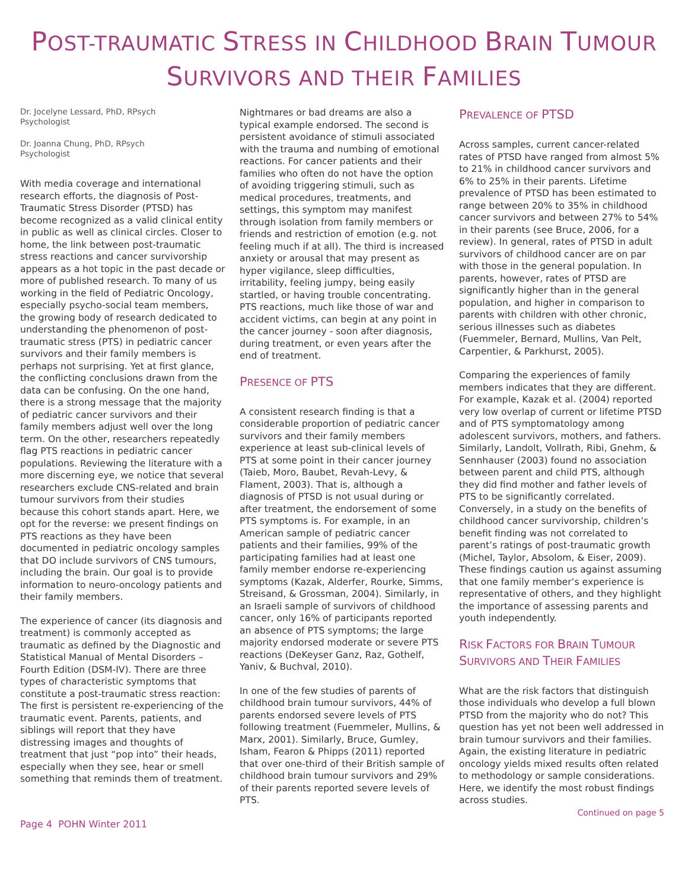POST-TRAUMATIC STRESS IN CHILDHOOD BRAIN TUMOUR
SURVIVORS AND THEIR FAMILIES
Dr. Jocelyne Lessard, PhD, RPsych
Psychologist
Dr. Joanna Chung, PhD, RPsych
Psychologist
With media coverage and international research efforts, the diagnosis of Post-Traumatic Stress Disorder (PTSD) has become recognized as a valid clinical entity in public as well as clinical circles. Closer to home, the link between post-traumatic stress reactions and cancer survivorship appears as a hot topic in the past decade or more of published research. To many of us working in the field of Pediatric Oncology, especially psycho-social team members, the growing body of research dedicated to understanding the phenomenon of post-traumatic stress (PTS) in pediatric cancer survivors and their family members is perhaps not surprising. Yet at first glance, the conflicting conclusions drawn from the data can be confusing. On the one hand, there is a strong message that the majority of pediatric cancer survivors and their family members adjust well over the long term. On the other, researchers repeatedly flag PTS reactions in pediatric cancer populations. Reviewing the literature with a more discerning eye, we notice that several researchers exclude CNS-related and brain tumour survivors from their studies because this cohort stands apart. Here, we opt for the reverse: we present findings on PTS reactions as they have been documented in pediatric oncology samples that DO include survivors of CNS tumours, including the brain. Our goal is to provide information to neuro-oncology patients and their family members.
The experience of cancer (its diagnosis and treatment) is commonly accepted as traumatic as defined by the Diagnostic and Statistical Manual of Mental Disorders – Fourth Edition (DSM-IV). There are three types of characteristic symptoms that constitute a post-traumatic stress reaction: The first is persistent re-experiencing of the traumatic event. Parents, patients, and siblings will report that they have distressing images and thoughts of treatment that just “pop into” their heads, especially when they see, hear or smell something that reminds them of treatment.
Nightmares or bad dreams are also a typical example endorsed. The second is persistent avoidance of stimuli associated with the trauma and numbing of emotional reactions. For cancer patients and their families who often do not have the option of avoiding triggering stimuli, such as medical procedures, treatments, and settings, this symptom may manifest through isolation from family members or friends and restriction of emotion (e.g. not feeling much if at all). The third is increased anxiety or arousal that may present as hyper vigilance, sleep difficulties, irritability, feeling jumpy, being easily startled, or having trouble concentrating. PTS reactions, much like those of war and accident victims, can begin at any point in the cancer journey - soon after diagnosis, during treatment, or even years after the end of treatment.
PRESENCE OF PTS
A consistent research finding is that a considerable proportion of pediatric cancer survivors and their family members experience at least sub-clinical levels of PTS at some point in their cancer journey (Taieb, Moro, Baubet, Revah-Levy, & Flament, 2003). That is, although a diagnosis of PTSD is not usual during or after treatment, the endorsement of some PTS symptoms is. For example, in an American sample of pediatric cancer patients and their families, 99% of the participating families had at least one family member endorse re-experiencing symptoms (Kazak, Alderfer, Rourke, Simms, Streisand, & Grossman, 2004). Similarly, in an Israeli sample of survivors of childhood cancer, only 16% of participants reported an absence of PTS symptoms; the large majority endorsed moderate or severe PTS reactions (DeKeyser Ganz, Raz, Gothelf, Yaniv, & Buchval, 2010).
In one of the few studies of parents of childhood brain tumour survivors, 44% of parents endorsed severe levels of PTS following treatment (Fuemmeler, Mullins, & Marx, 2001). Similarly, Bruce, Gumley, Isham, Fearon & Phipps (2011) reported that over one-third of their British sample of childhood brain tumour survivors and 29% of their parents reported severe levels of PTS.
PREVALENCE OF PTSD
Across samples, current cancer-related rates of PTSD have ranged from almost 5% to 21% in childhood cancer survivors and 6% to 25% in their parents. Lifetime prevalence of PTSD has been estimated to range between 20% to 35% in childhood cancer survivors and between 27% to 54% in their parents (see Bruce, 2006, for a review). In general, rates of PTSD in adult survivors of childhood cancer are on par with those in the general population. In parents, however, rates of PTSD are significantly higher than in the general population, and higher in comparison to parents with children with other chronic, serious illnesses such as diabetes (Fuemmeler, Bernard, Mullins, Van Pelt, Carpentier, & Parkhurst, 2005).
Comparing the experiences of family members indicates that they are different. For example, Kazak et al. (2004) reported very low overlap of current or lifetime PTSD and of PTS symptomatology among adolescent survivors, mothers, and fathers. Similarly, Landolt, Vollrath, Ribi, Gnehm, & Sennhauser (2003) found no association between parent and child PTS, although they did find mother and father levels of PTS to be significantly correlated. Conversely, in a study on the benefits of childhood cancer survivorship, children’s benefit finding was not correlated to parent’s ratings of post-traumatic growth (Michel, Taylor, Absolom, & Eiser, 2009). These findings caution us against assuming that one family member’s experience is representative of others, and they highlight the importance of assessing parents and youth independently.
RISK FACTORS FOR BRAIN TUMOUR
SURVIVORS AND THEIR FAMILIES
What are the risk factors that distinguish those individuals who develop a full blown PTSD from the majority who do not? This question has yet not been well addressed in brain tumour survivors and their families. Again, the existing literature in pediatric oncology yields mixed results often related to methodology or sample considerations. Here, we identify the most robust findings across studies.
Continued on page 5
Page 4 POHN Winter 2011